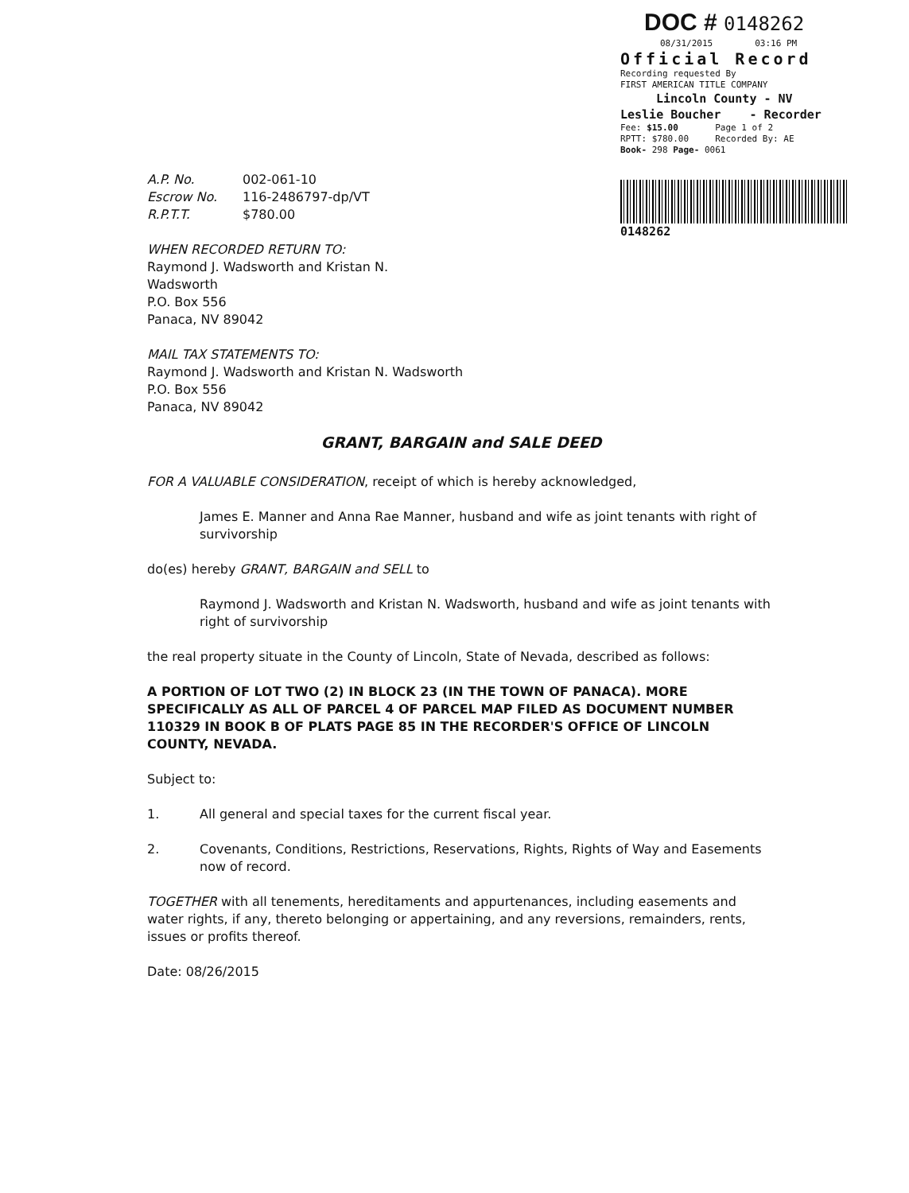DOC # 0148262
08/31/2015 03:16 PM
Official Record
Recording requested By
FIRST AMERICAN TITLE COMPANY
Lincoln County - NV
Leslie Boucher - Recorder
Fee: $15.00 Page 1 of 2
RPTT: $780.00 Recorded By: AE
Book- 298 Page- 0061
0148262
A.P. No. 002-061-10
Escrow No. 116-2486797-dp/VT
R.P.T.T. $780.00
WHEN RECORDED RETURN TO:
Raymond J. Wadsworth and Kristan N.
Wadsworth
P.O. Box 556
Panaca, NV 89042
MAIL TAX STATEMENTS TO:
Raymond J. Wadsworth and Kristan N. Wadsworth
P.O. Box 556
Panaca, NV 89042
GRANT, BARGAIN and SALE DEED
FOR A VALUABLE CONSIDERATION, receipt of which is hereby acknowledged,
James E. Manner and Anna Rae Manner, husband and wife as joint tenants with right of survivorship
do(es) hereby GRANT, BARGAIN and SELL to
Raymond J. Wadsworth and Kristan N. Wadsworth, husband and wife as joint tenants with right of survivorship
the real property situate in the County of Lincoln, State of Nevada, described as follows:
A PORTION OF LOT TWO (2) IN BLOCK 23 (IN THE TOWN OF PANACA). MORE SPECIFICALLY AS ALL OF PARCEL 4 OF PARCEL MAP FILED AS DOCUMENT NUMBER 110329 IN BOOK B OF PLATS PAGE 85 IN THE RECORDER'S OFFICE OF LINCOLN COUNTY, NEVADA.
Subject to:
1. All general and special taxes for the current fiscal year.
2. Covenants, Conditions, Restrictions, Reservations, Rights, Rights of Way and Easements now of record.
TOGETHER with all tenements, hereditaments and appurtenances, including easements and water rights, if any, thereto belonging or appertaining, and any reversions, remainders, rents, issues or profits thereof.
Date: 08/26/2015